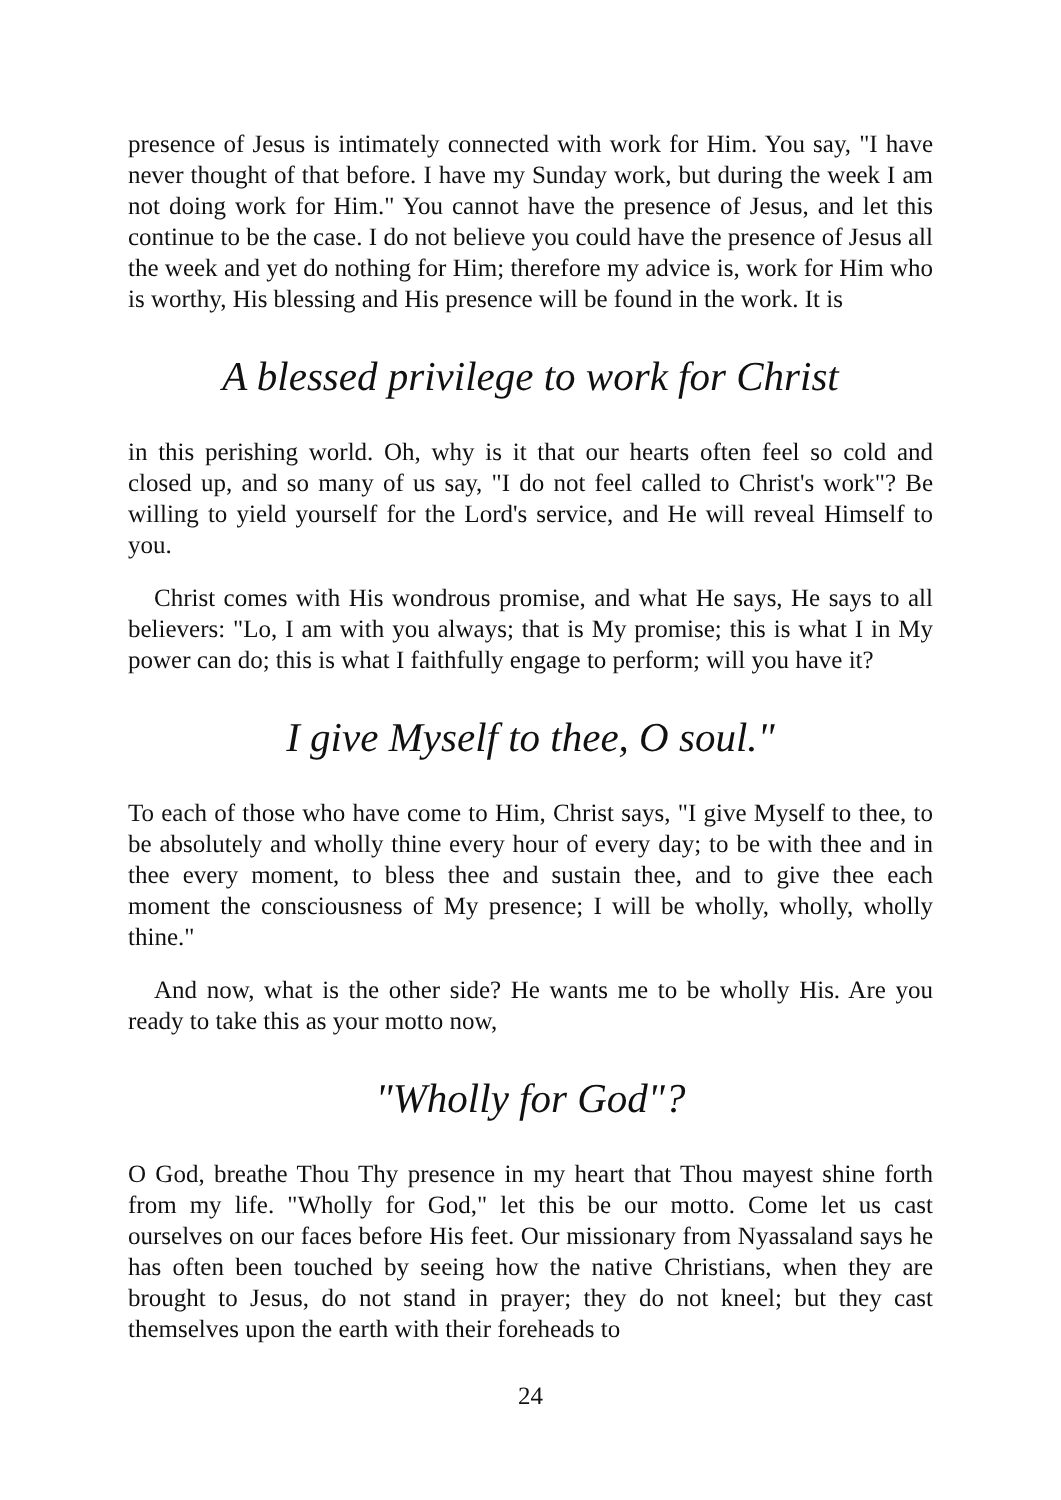presence of Jesus is intimately connected with work for Him. You say, "I have never thought of that before. I have my Sunday work, but during the week I am not doing work for Him." You cannot have the presence of Jesus, and let this continue to be the case. I do not believe you could have the presence of Jesus all the week and yet do nothing for Him; therefore my advice is, work for Him who is worthy, His blessing and His presence will be found in the work. It is
A blessed privilege to work for Christ
in this perishing world. Oh, why is it that our hearts often feel so cold and closed up, and so many of us say, "I do not feel called to Christ's work"? Be willing to yield yourself for the Lord's service, and He will reveal Himself to you.
Christ comes with His wondrous promise, and what He says, He says to all believers: "Lo, I am with you always; that is My promise; this is what I in My power can do; this is what I faithfully engage to perform; will you have it?
I give Myself to thee, O soul."
To each of those who have come to Him, Christ says, "I give Myself to thee, to be absolutely and wholly thine every hour of every day; to be with thee and in thee every moment, to bless thee and sustain thee, and to give thee each moment the consciousness of My presence; I will be wholly, wholly, wholly thine."
And now, what is the other side? He wants me to be wholly His. Are you ready to take this as your motto now,
"Wholly for God"?
O God, breathe Thou Thy presence in my heart that Thou mayest shine forth from my life. "Wholly for God," let this be our motto. Come let us cast ourselves on our faces before His feet. Our missionary from Nyassaland says he has often been touched by seeing how the native Christians, when they are brought to Jesus, do not stand in prayer; they do not kneel; but they cast themselves upon the earth with their foreheads to
24